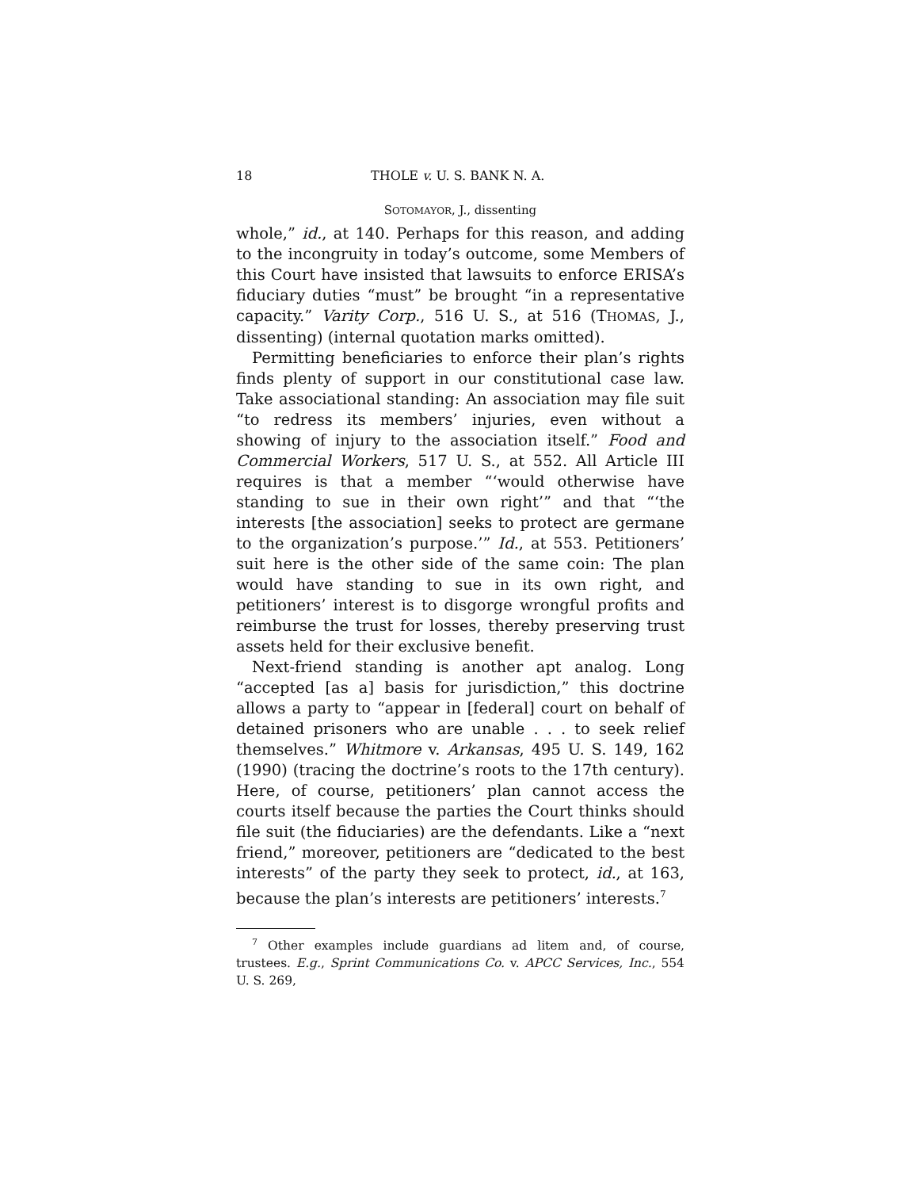18 THOLE v. U. S. BANK N. A.
SOTOMAYOR, J., dissenting
whole,” id., at 140. Perhaps for this reason, and adding to the incongruity in today’s outcome, some Members of this Court have insisted that lawsuits to enforce ERISA’s fiduciary duties “must” be brought “in a representative capacity.” Varity Corp., 516 U. S., at 516 (THOMAS, J., dissenting) (internal quotation marks omitted).
Permitting beneficiaries to enforce their plan’s rights finds plenty of support in our constitutional case law. Take associational standing: An association may file suit “to redress its members’ injuries, even without a showing of injury to the association itself.” Food and Commercial Workers, 517 U. S., at 552. All Article III requires is that a member “‘would otherwise have standing to sue in their own right’” and that “‘the interests [the association] seeks to protect are germane to the organization’s purpose.’” Id., at 553. Petitioners’ suit here is the other side of the same coin: The plan would have standing to sue in its own right, and petitioners’ interest is to disgorge wrongful profits and reimburse the trust for losses, thereby preserving trust assets held for their exclusive benefit.
Next-friend standing is another apt analog. Long “accepted [as a] basis for jurisdiction,” this doctrine allows a party to “appear in [federal] court on behalf of detained prisoners who are unable . . . to seek relief themselves.” Whitmore v. Arkansas, 495 U. S. 149, 162 (1990) (tracing the doctrine’s roots to the 17th century). Here, of course, petitioners’ plan cannot access the courts itself because the parties the Court thinks should file suit (the fiduciaries) are the defendants. Like a “next friend,” moreover, petitioners are “dedicated to the best interests” of the party they seek to protect, id., at 163, because the plan’s interests are petitioners’ interests.<sup>7</sup>
<sup>7</sup> Other examples include guardians ad litem and, of course, trustees. E.g., Sprint Communications Co. v. APCC Services, Inc., 554 U. S. 269,